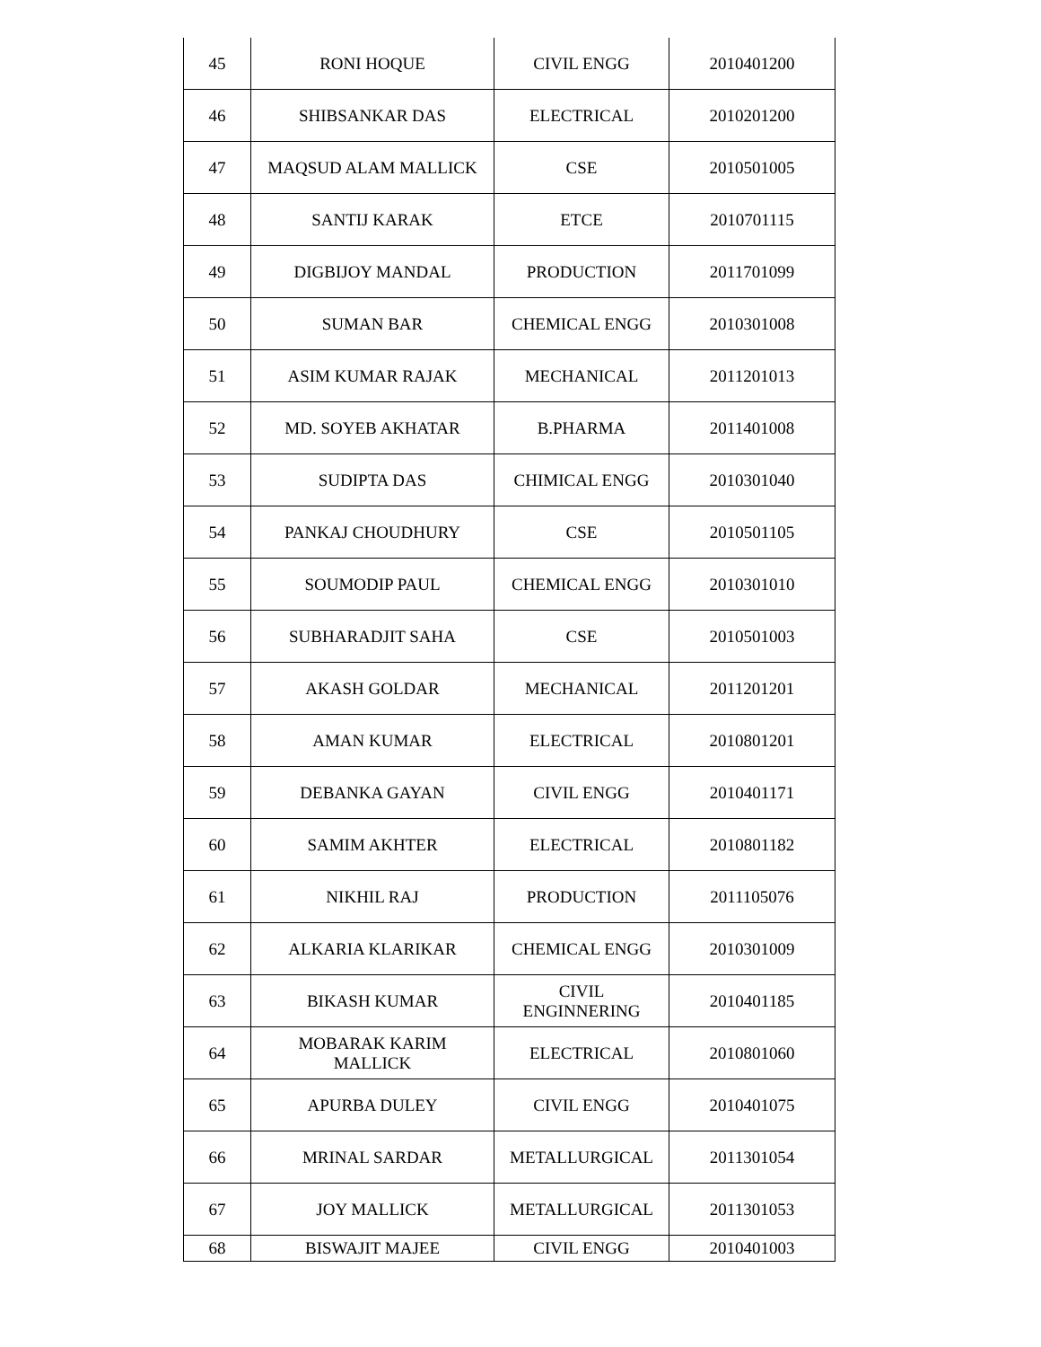| 45 | RONI HOQUE | CIVIL ENGG | 2010401200 |
| 46 | SHIBSANKAR DAS | ELECTRICAL | 2010201200 |
| 47 | MAQSUD ALAM MALLICK | CSE | 2010501005 |
| 48 | SANTIJ KARAK | ETCE | 2010701115 |
| 49 | DIGBIJOY MANDAL | PRODUCTION | 2011701099 |
| 50 | SUMAN BAR | CHEMICAL ENGG | 2010301008 |
| 51 | ASIM KUMAR RAJAK | MECHANICAL | 2011201013 |
| 52 | MD. SOYEB AKHATAR | B.PHARMA | 2011401008 |
| 53 | SUDIPTA DAS | CHIMICAL ENGG | 2010301040 |
| 54 | PANKAJ CHOUDHURY | CSE | 2010501105 |
| 55 | SOUMODIP PAUL | CHEMICAL ENGG | 2010301010 |
| 56 | SUBHARADJIT SAHA | CSE | 2010501003 |
| 57 | AKASH GOLDAR | MECHANICAL | 2011201201 |
| 58 | AMAN KUMAR | ELECTRICAL | 2010801201 |
| 59 | DEBANKA GAYAN | CIVIL ENGG | 2010401171 |
| 60 | SAMIM AKHTER | ELECTRICAL | 2010801182 |
| 61 | NIKHIL RAJ | PRODUCTION | 2011105076 |
| 62 | ALKARIA KLARIKAR | CHEMICAL ENGG | 2010301009 |
| 63 | BIKASH KUMAR | CIVIL ENGINNERING | 2010401185 |
| 64 | MOBARAK KARIM MALLICK | ELECTRICAL | 2010801060 |
| 65 | APURBA DULEY | CIVIL ENGG | 2010401075 |
| 66 | MRINAL SARDAR | METALLURGICAL | 2011301054 |
| 67 | JOY MALLICK | METALLURGICAL | 2011301053 |
| 68 | BISWAJIT MAJEE | CIVIL ENGG | 2010401003 |